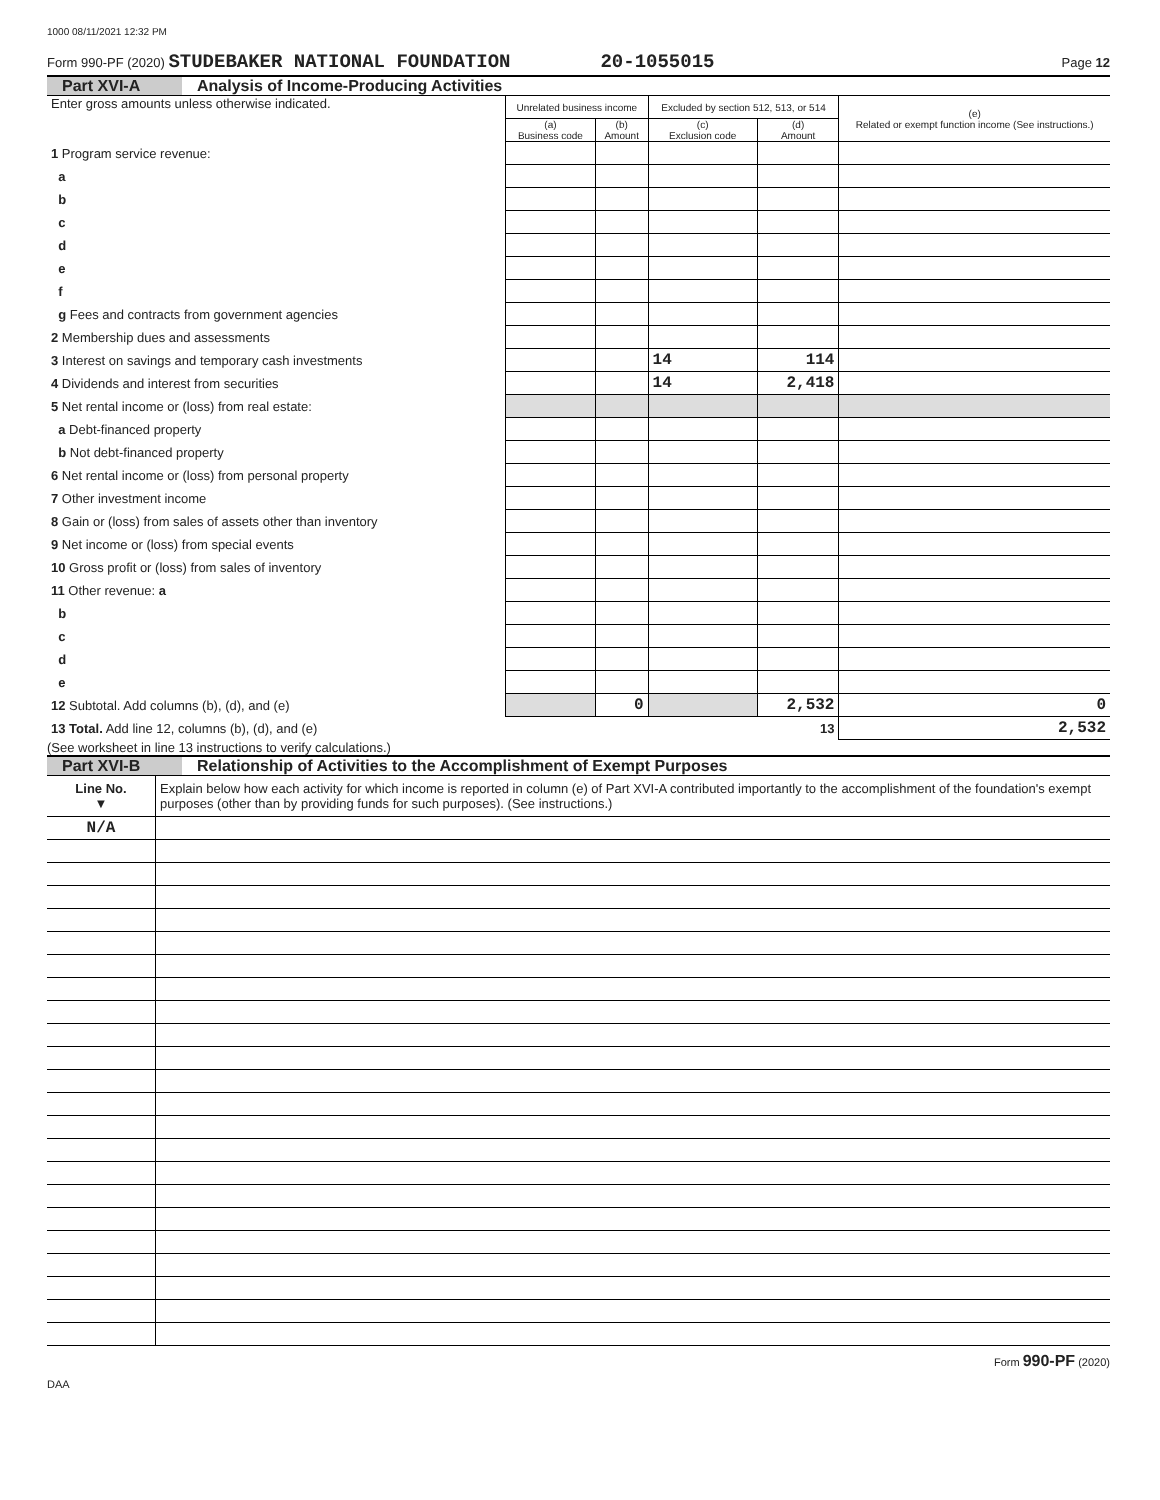1000 08/11/2021 12:32 PM
Form 990-PF (2020) STUDEBAKER NATIONAL FOUNDATION 20-1055015 Page 12
Part XVI-A Analysis of Income-Producing Activities
| Enter gross amounts unless otherwise indicated. | Unrelated business income | | Excluded by section 512, 513, or 514 | | (e) Related or exempt function income (See instructions.) |
| | (a) Business code | (b) Amount | (c) Exclusion code | (d) Amount | |
| 1 Program service revenue: | | | | | |
| a | | | | | |
| b | | | | | |
| c | | | | | |
| d | | | | | |
| e | | | | | |
| f | | | | | |
| g Fees and contracts from government agencies | | | | | |
| 2 Membership dues and assessments | | | | | |
| 3 Interest on savings and temporary cash investments | | | 14 | 114 | |
| 4 Dividends and interest from securities | | | 14 | 2,418 | |
| 5 Net rental income or (loss) from real estate: | | | | | |
| a Debt-financed property | | | | | |
| b Not debt-financed property | | | | | |
| 6 Net rental income or (loss) from personal property | | | | | |
| 7 Other investment income | | | | | |
| 8 Gain or (loss) from sales of assets other than inventory | | | | | |
| 9 Net income or (loss) from special events | | | | | |
| 10 Gross profit or (loss) from sales of inventory | | | | | |
| 11 Other revenue: a | | | | | |
| b | | | | | |
| c | | | | | |
| d | | | | | |
| e | | | | | |
| 12 Subtotal. Add columns (b), (d), and (e) | | 0 | | 2,532 | 0 |
| 13 Total. Add line 12, columns (b), (d), and (e) | | | | 13 | 2,532 |
(See worksheet in line 13 instructions to verify calculations.)
Part XVI-B Relationship of Activities to the Accomplishment of Exempt Purposes
| Line No. ▼ | Explain below how each activity for which income is reported in column (e) of Part XVI-A contributed importantly to the accomplishment of the foundation's exempt purposes (other than by providing funds for such purposes). (See instructions.) |
| N/A | |
Form 990-PF (2020)
DAA